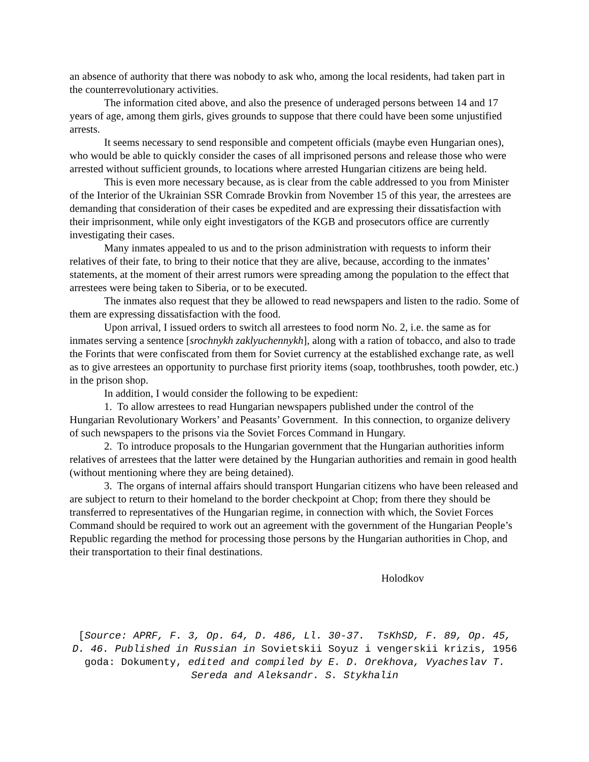an absence of authority that there was nobody to ask who, among the local residents, had taken part in the counterrevolutionary activities.
The information cited above, and also the presence of underaged persons between 14 and 17 years of age, among them girls, gives grounds to suppose that there could have been some unjustified arrests.
It seems necessary to send responsible and competent officials (maybe even Hungarian ones), who would be able to quickly consider the cases of all imprisoned persons and release those who were arrested without sufficient grounds, to locations where arrested Hungarian citizens are being held.
This is even more necessary because, as is clear from the cable addressed to you from Minister of the Interior of the Ukrainian SSR Comrade Brovkin from November 15 of this year, the arrestees are demanding that consideration of their cases be expedited and are expressing their dissatisfaction with their imprisonment, while only eight investigators of the KGB and prosecutors office are currently investigating their cases.
Many inmates appealed to us and to the prison administration with requests to inform their relatives of their fate, to bring to their notice that they are alive, because, according to the inmates’ statements, at the moment of their arrest rumors were spreading among the population to the effect that arrestees were being taken to Siberia, or to be executed.
The inmates also request that they be allowed to read newspapers and listen to the radio. Some of them are expressing dissatisfaction with the food.
Upon arrival, I issued orders to switch all arrestees to food norm No. 2, i.e. the same as for inmates serving a sentence [srochnykh zaklyuchennykh], along with a ration of tobacco, and also to trade the Forints that were confiscated from them for Soviet currency at the established exchange rate, as well as to give arrestees an opportunity to purchase first priority items (soap, toothbrushes, tooth powder, etc.) in the prison shop.
In addition, I would consider the following to be expedient:
1. To allow arrestees to read Hungarian newspapers published under the control of the Hungarian Revolutionary Workers’ and Peasants’ Government. In this connection, to organize delivery of such newspapers to the prisons via the Soviet Forces Command in Hungary.
2. To introduce proposals to the Hungarian government that the Hungarian authorities inform relatives of arrestees that the latter were detained by the Hungarian authorities and remain in good health (without mentioning where they are being detained).
3. The organs of internal affairs should transport Hungarian citizens who have been released and are subject to return to their homeland to the border checkpoint at Chop; from there they should be transferred to representatives of the Hungarian regime, in connection with which, the Soviet Forces Command should be required to work out an agreement with the government of the Hungarian People’s Republic regarding the method for processing those persons by the Hungarian authorities in Chop, and their transportation to their final destinations.
Holodkov
[Source: APRF, F. 3, Op. 64, D. 486, Ll. 30-37. TsKhSD, F. 89, Op. 45, D. 46. Published in Russian in Sovietskii Soyuz i vengerskii krizis, 1956 goda: Dokumenty, edited and compiled by E. D. Orekhova, Vyacheslav T. Sereda and Aleksandr. S. Stykhalin